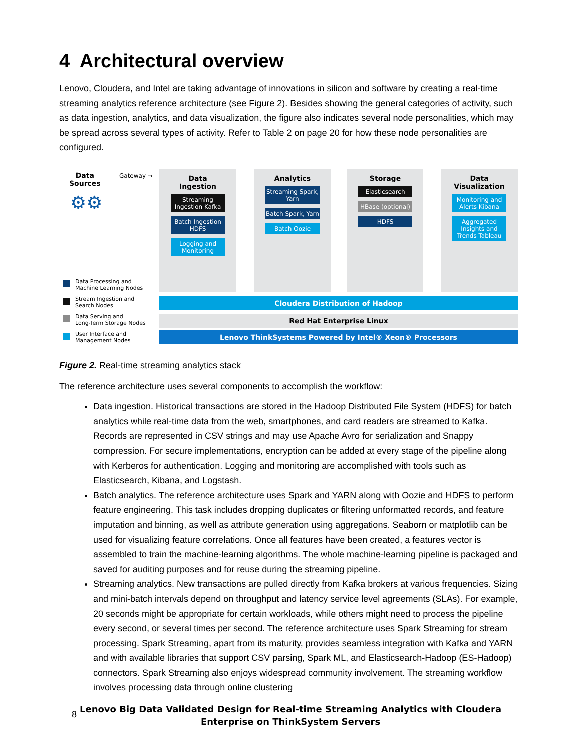4 Architectural overview
Lenovo, Cloudera, and Intel are taking advantage of innovations in silicon and software by creating a real-time streaming analytics reference architecture (see Figure 2). Besides showing the general categories of activity, such as data ingestion, analytics, and data visualization, the figure also indicates several node personalities, which may be spread across several types of activity. Refer to Table 2 on page 20 for how these node personalities are configured.
Data
Sources
Gateway →
⚙⚙
Data
Ingestion
Streaming Ingestion Kafka
Batch Ingestion HDFS
Logging and Monitoring
Analytics
Streaming Spark, Yarn
Batch Spark, Yarn
Batch Oozie
Storage
Elasticsearch
HBase (optional)
HDFS
Data
Visualization
Monitoring and Alerts Kibana
Aggregated Insights and Trends Tableau
Cloudera Distribution of Hadoop
Red Hat Enterprise Linux
Lenovo ThinkSystems Powered by Intel® Xeon® Processors
Data Processing and
Machine Learning Nodes
Stream Ingestion and
Search Nodes
Data Serving and
Long-Term Storage Nodes
User Interface and
Management Nodes
Figure 2. Real-time streaming analytics stack
The reference architecture uses several components to accomplish the workflow:
Data ingestion. Historical transactions are stored in the Hadoop Distributed File System (HDFS) for batch analytics while real-time data from the web, smartphones, and card readers are streamed to Kafka. Records are represented in CSV strings and may use Apache Avro for serialization and Snappy compression. For secure implementations, encryption can be added at every stage of the pipeline along with Kerberos for authentication. Logging and monitoring are accomplished with tools such as Elasticsearch, Kibana, and Logstash.
Batch analytics. The reference architecture uses Spark and YARN along with Oozie and HDFS to perform feature engineering. This task includes dropping duplicates or filtering unformatted records, and feature imputation and binning, as well as attribute generation using aggregations. Seaborn or matplotlib can be used for visualizing feature correlations. Once all features have been created, a features vector is assembled to train the machine-learning algorithms. The whole machine-learning pipeline is packaged and saved for auditing purposes and for reuse during the streaming pipeline.
Streaming analytics. New transactions are pulled directly from Kafka brokers at various frequencies. Sizing and mini-batch intervals depend on throughput and latency service level agreements (SLAs). For example, 20 seconds might be appropriate for certain workloads, while others might need to process the pipeline every second, or several times per second. The reference architecture uses Spark Streaming for stream processing. Spark Streaming, apart from its maturity, provides seamless integration with Kafka and YARN and with available libraries that support CSV parsing, Spark ML, and Elasticsearch-Hadoop (ES-Hadoop) connectors. Spark Streaming also enjoys widespread community involvement. The streaming workflow involves processing data through online clustering
8
Lenovo Big Data Validated Design for Real-time Streaming Analytics with Cloudera
Enterprise on ThinkSystem Servers